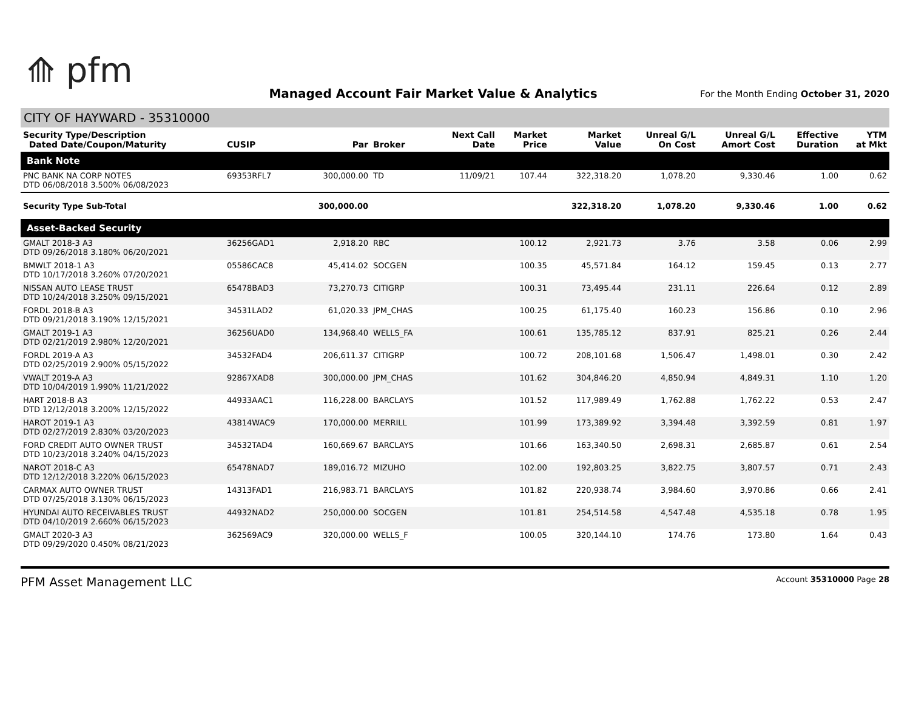⟰ pfm
Managed Account Fair Market Value & Analytics
For the Month Ending October 31, 2020
CITY OF HAYWARD - 35310000
| Security Type/Description Dated Date/Coupon/Maturity | CUSIP | Par | Broker | Next Call Date | Market Price | Market Value | Unreal G/L On Cost | Unreal G/L Amort Cost | Effective Duration | YTM at Mkt |
| --- | --- | --- | --- | --- | --- | --- | --- | --- | --- | --- |
| Bank Note | | | | | | | | | | |
| PNC BANK NA CORP NOTES DTD 06/08/2018 3.500% 06/08/2023 | 69353RFL7 | 300,000.00 | TD | 11/09/21 | 107.44 | 322,318.20 | 1,078.20 | 9,330.46 | 1.00 | 0.62 |
| Security Type Sub-Total | | 300,000.00 | | | | 322,318.20 | 1,078.20 | 9,330.46 | 1.00 | 0.62 |
| Asset-Backed Security | | | | | | | | | | |
| GMALT 2018-3 A3 DTD 09/26/2018 3.180% 06/20/2021 | 36256GAD1 | 2,918.20 | RBC | | 100.12 | 2,921.73 | 3.76 | 3.58 | 0.06 | 2.99 |
| BMWLT 2018-1 A3 DTD 10/17/2018 3.260% 07/20/2021 | 05586CAC8 | 45,414.02 | SOCGEN | | 100.35 | 45,571.84 | 164.12 | 159.45 | 0.13 | 2.77 |
| NISSAN AUTO LEASE TRUST DTD 10/24/2018 3.250% 09/15/2021 | 65478BAD3 | 73,270.73 | CITIGRP | | 100.31 | 73,495.44 | 231.11 | 226.64 | 0.12 | 2.89 |
| FORDL 2018-B A3 DTD 09/21/2018 3.190% 12/15/2021 | 34531LAD2 | 61,020.33 | JPM_CHAS | | 100.25 | 61,175.40 | 160.23 | 156.86 | 0.10 | 2.96 |
| GMALT 2019-1 A3 DTD 02/21/2019 2.980% 12/20/2021 | 36256UAD0 | 134,968.40 | WELLS_FA | | 100.61 | 135,785.12 | 837.91 | 825.21 | 0.26 | 2.44 |
| FORDL 2019-A A3 DTD 02/25/2019 2.900% 05/15/2022 | 34532FAD4 | 206,611.37 | CITIGRP | | 100.72 | 208,101.68 | 1,506.47 | 1,498.01 | 0.30 | 2.42 |
| VWALT 2019-A A3 DTD 10/04/2019 1.990% 11/21/2022 | 92867XAD8 | 300,000.00 | JPM_CHAS | | 101.62 | 304,846.20 | 4,850.94 | 4,849.31 | 1.10 | 1.20 |
| HART 2018-B A3 DTD 12/12/2018 3.200% 12/15/2022 | 44933AAC1 | 116,228.00 | BARCLAYS | | 101.52 | 117,989.49 | 1,762.88 | 1,762.22 | 0.53 | 2.47 |
| HAROT 2019-1 A3 DTD 02/27/2019 2.830% 03/20/2023 | 43814WAC9 | 170,000.00 | MERRILL | | 101.99 | 173,389.92 | 3,394.48 | 3,392.59 | 0.81 | 1.97 |
| FORD CREDIT AUTO OWNER TRUST DTD 10/23/2018 3.240% 04/15/2023 | 34532TAD4 | 160,669.67 | BARCLAYS | | 101.66 | 163,340.50 | 2,698.31 | 2,685.87 | 0.61 | 2.54 |
| NAROT 2018-C A3 DTD 12/12/2018 3.220% 06/15/2023 | 65478NAD7 | 189,016.72 | MIZUHO | | 102.00 | 192,803.25 | 3,822.75 | 3,807.57 | 0.71 | 2.43 |
| CARMAX AUTO OWNER TRUST DTD 07/25/2018 3.130% 06/15/2023 | 14313FAD1 | 216,983.71 | BARCLAYS | | 101.82 | 220,938.74 | 3,984.60 | 3,970.86 | 0.66 | 2.41 |
| HYUNDAI AUTO RECEIVABLES TRUST DTD 04/10/2019 2.660% 06/15/2023 | 44932NAD2 | 250,000.00 | SOCGEN | | 101.81 | 254,514.58 | 4,547.48 | 4,535.18 | 0.78 | 1.95 |
| GMALT 2020-3 A3 DTD 09/29/2020 0.450% 08/21/2023 | 362569AC9 | 320,000.00 | WELLS_F | | 100.05 | 320,144.10 | 174.76 | 173.80 | 1.64 | 0.43 |
PFM Asset Management LLC Account 35310000 Page 28